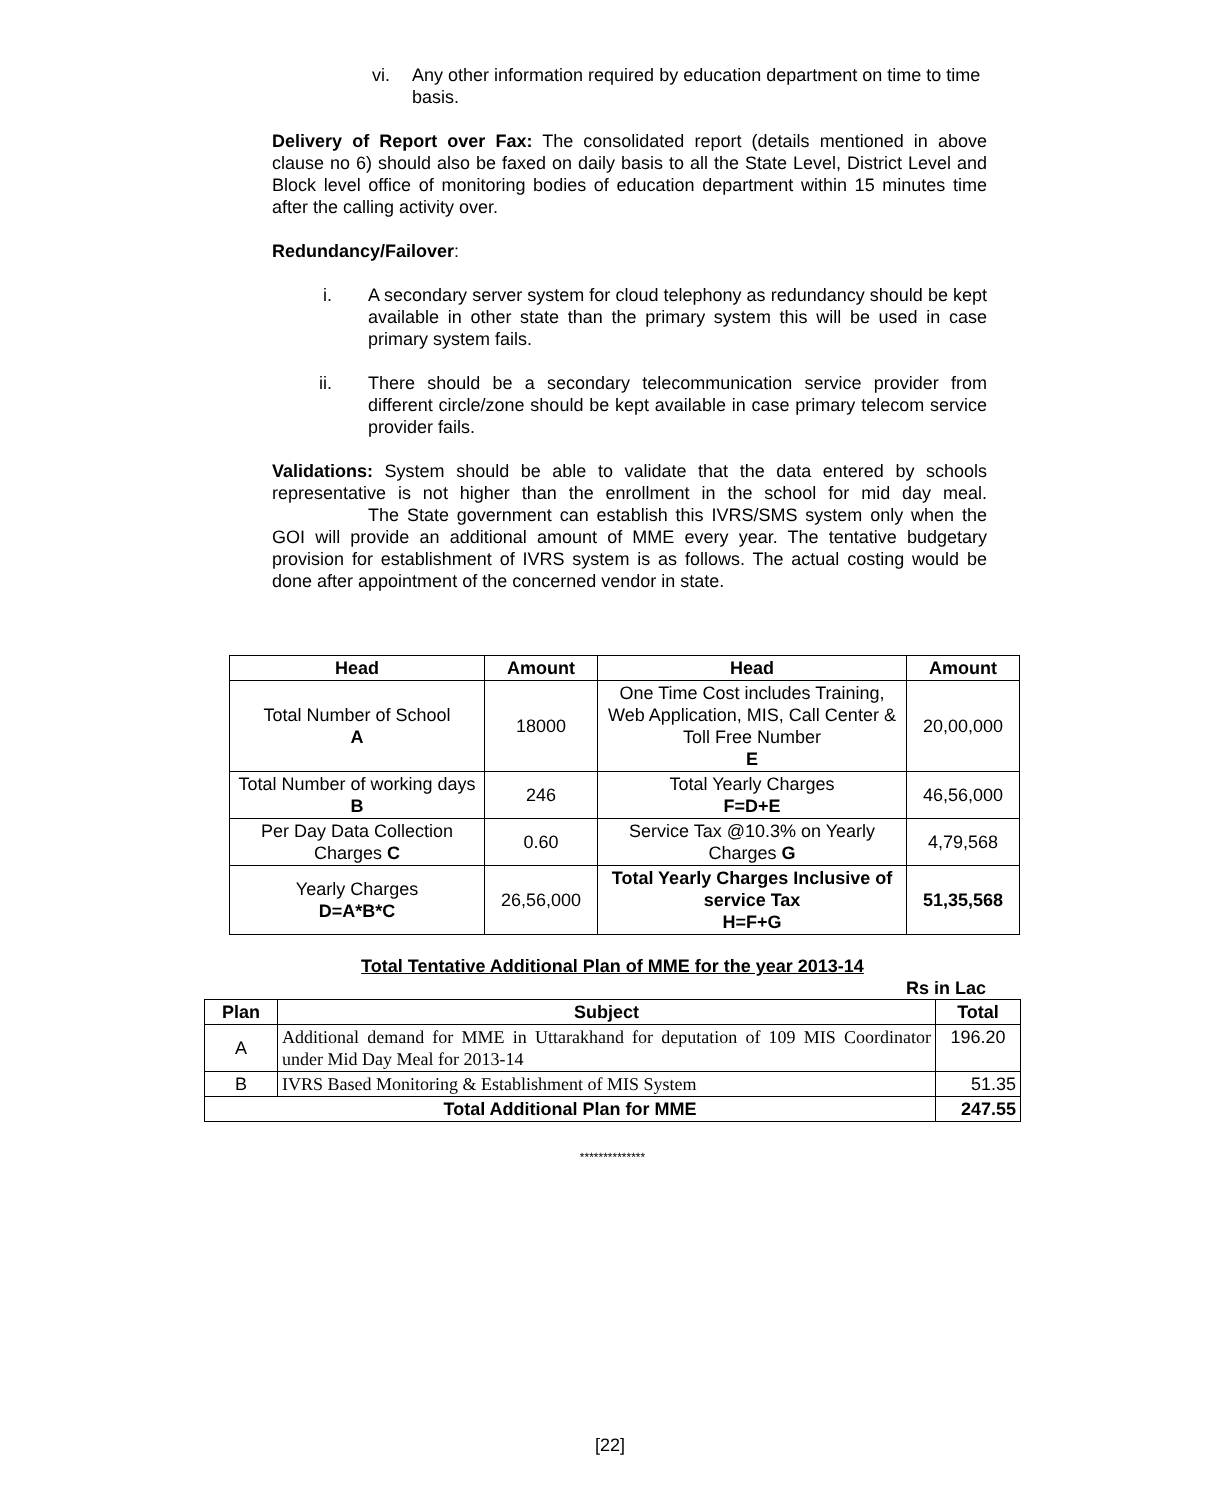vi. Any other information required by education department on time to time basis.
Delivery of Report over Fax: The consolidated report (details mentioned in above clause no 6) should also be faxed on daily basis to all the State Level, District Level and Block level office of monitoring bodies of education department within 15 minutes time after the calling activity over.
Redundancy/Failover:
i.
A secondary server system for cloud telephony as redundancy should be kept available in other state than the primary system this will be used in case primary system fails.
ii.
There should be a secondary telecommunication service provider from different circle/zone should be kept available in case primary telecom service provider fails.
Validations: System should be able to validate that the data entered by schools representative is not higher than the enrollment in the school for mid day meal. The State government can establish this IVRS/SMS system only when the GOI will provide an additional amount of MME every year. The tentative budgetary provision for establishment of IVRS system is as follows. The actual costing would be done after appointment of the concerned vendor in state.
| Head | Amount | Head | Amount |
| --- | --- | --- | --- |
| Total Number of School A | 18000 | One Time Cost includes Training, Web Application, MIS, Call Center & Toll Free Number E | 20,00,000 |
| Total Number of working days B | 246 | Total Yearly Charges F=D+E | 46,56,000 |
| Per Day Data Collection Charges C | 0.60 | Service Tax @10.3% on Yearly Charges G | 4,79,568 |
| Yearly Charges D=A*B*C | 26,56,000 | Total Yearly Charges Inclusive of service Tax H=F+G | 51,35,568 |
Total Tentative Additional Plan of MME for the year 2013-14
Rs in Lac
| Plan | Subject | Total |
| --- | --- | --- |
| A | Additional demand for MME in Uttarakhand for deputation of 109 MIS Coordinator under Mid Day Meal for 2013-14 | 196.20 |
| B | IVRS Based Monitoring & Establishment of MIS System | 51.35 |
| Total Additional Plan for MME | | 247.55 |
**************
[22]